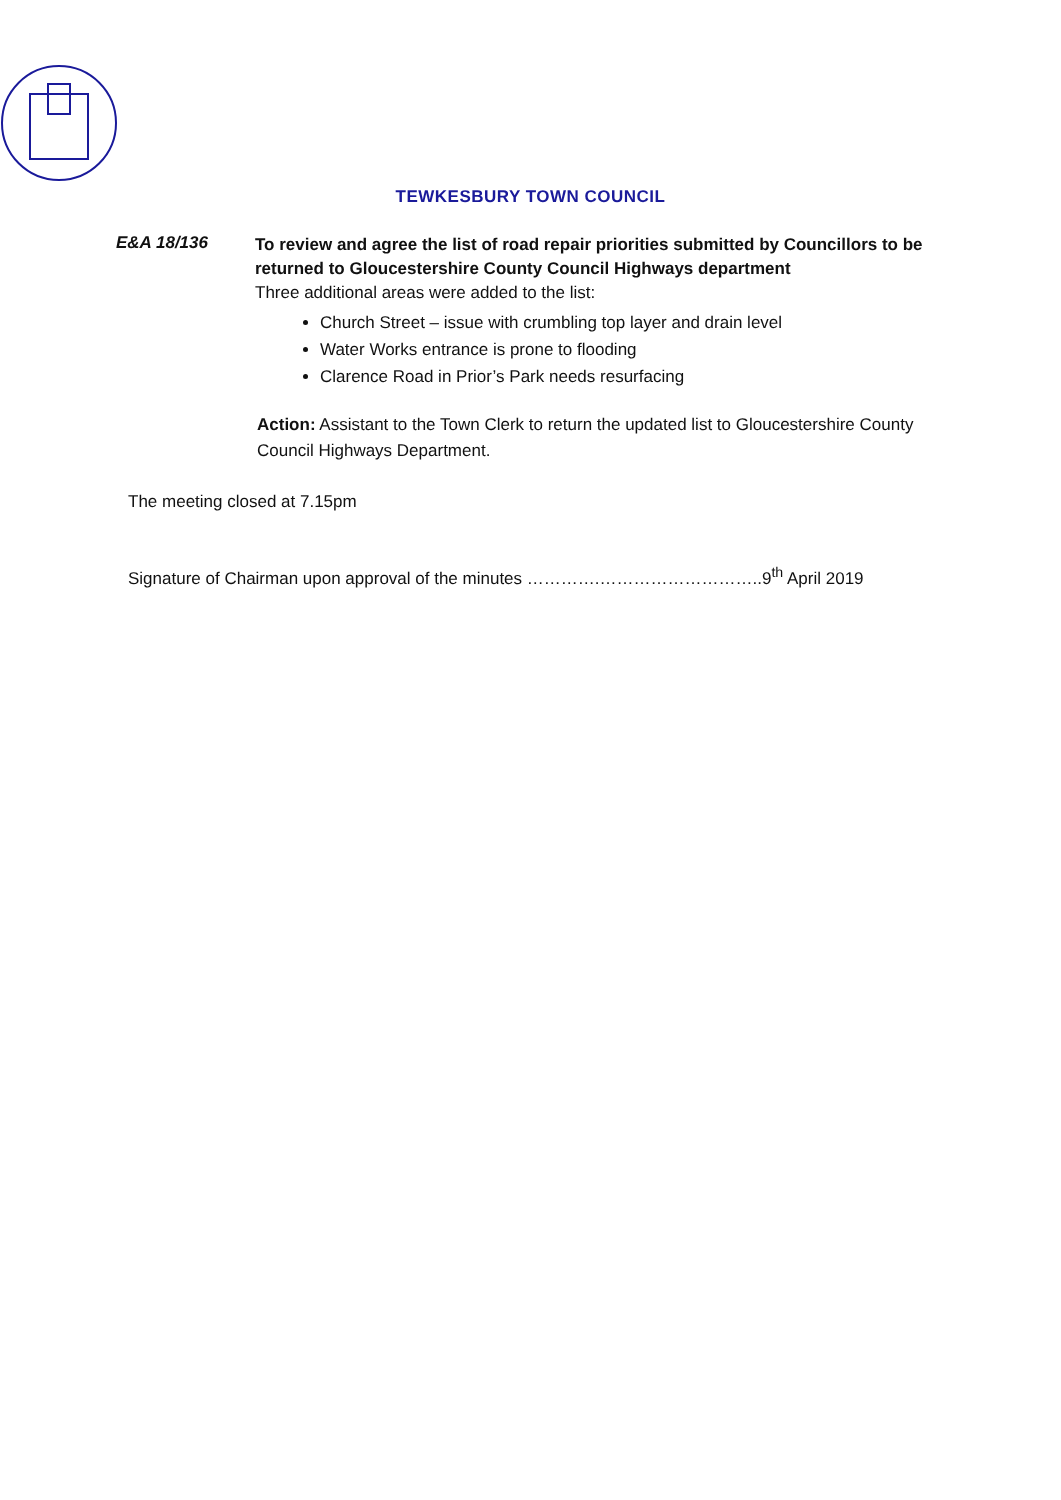TEWKESBURY TOWN COUNCIL
E&A 18/136
To review and agree the list of road repair priorities submitted by Councillors to be returned to Gloucestershire County Council Highways department
Three additional areas were added to the list:
Church Street – issue with crumbling top layer and drain level
Water Works entrance is prone to flooding
Clarence Road in Prior’s Park needs resurfacing
Action: Assistant to the Town Clerk to return the updated list to Gloucestershire County Council Highways Department.
The meeting closed at 7.15pm
Signature of Chairman upon approval of the minutes ………….………………………..9<sup>th</sup> April 2019